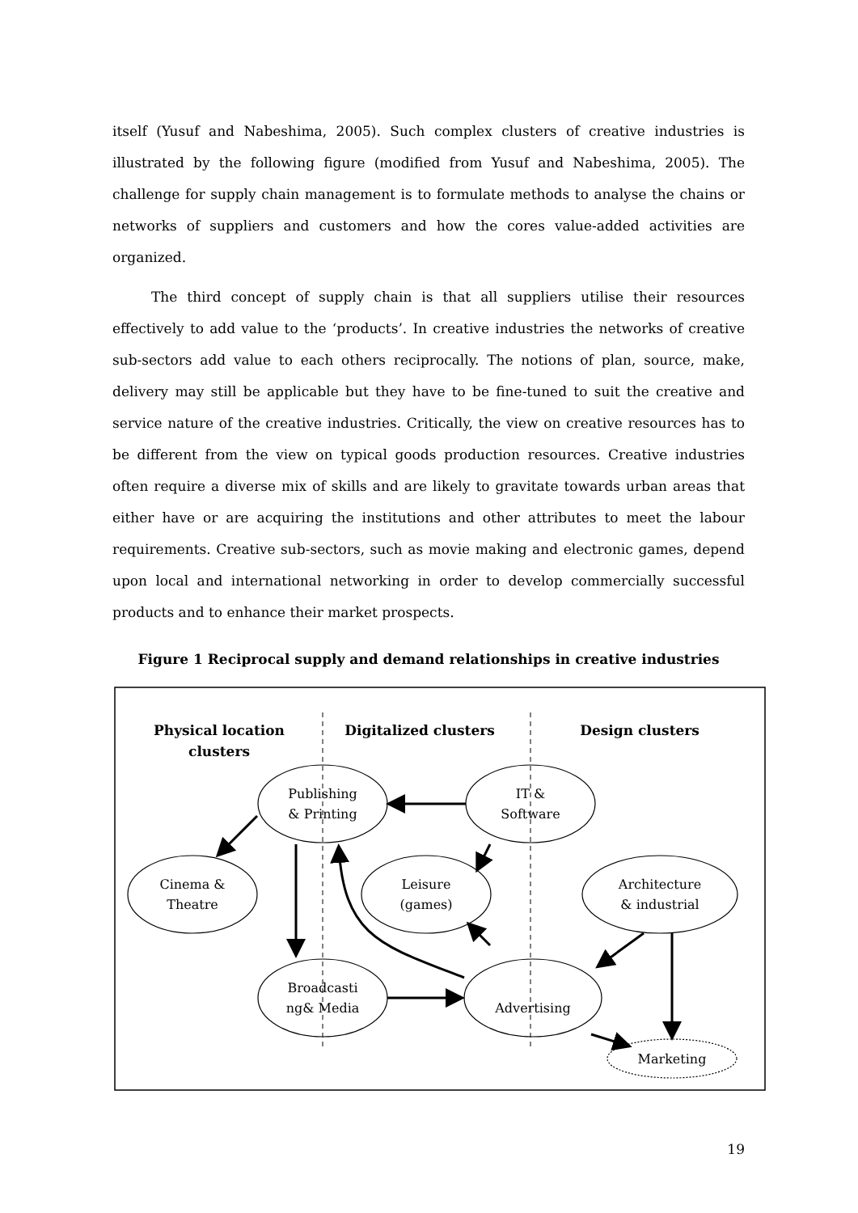itself (Yusuf and Nabeshima, 2005). Such complex clusters of creative industries is illustrated by the following figure (modified from Yusuf and Nabeshima, 2005). The challenge for supply chain management is to formulate methods to analyse the chains or networks of suppliers and customers and how the cores value-added activities are organized.
The third concept of supply chain is that all suppliers utilise their resources effectively to add value to the ‘products’. In creative industries the networks of creative sub-sectors add value to each others reciprocally. The notions of plan, source, make, delivery may still be applicable but they have to be fine-tuned to suit the creative and service nature of the creative industries. Critically, the view on creative resources has to be different from the view on typical goods production resources. Creative industries often require a diverse mix of skills and are likely to gravitate towards urban areas that either have or are acquiring the institutions and other attributes to meet the labour requirements. Creative sub-sectors, such as movie making and electronic games, depend upon local and international networking in order to develop commercially successful products and to enhance their market prospects.
Figure 1 Reciprocal supply and demand relationships in creative industries
Physical location
clusters
Digitalized clusters
Design clusters
Publishing
& Printing
IT &
Software
Cinema &
Theatre
Leisure
(games)
Architecture
& industrial
Broadcasti
ng& Media
Advertising
Marketing
19